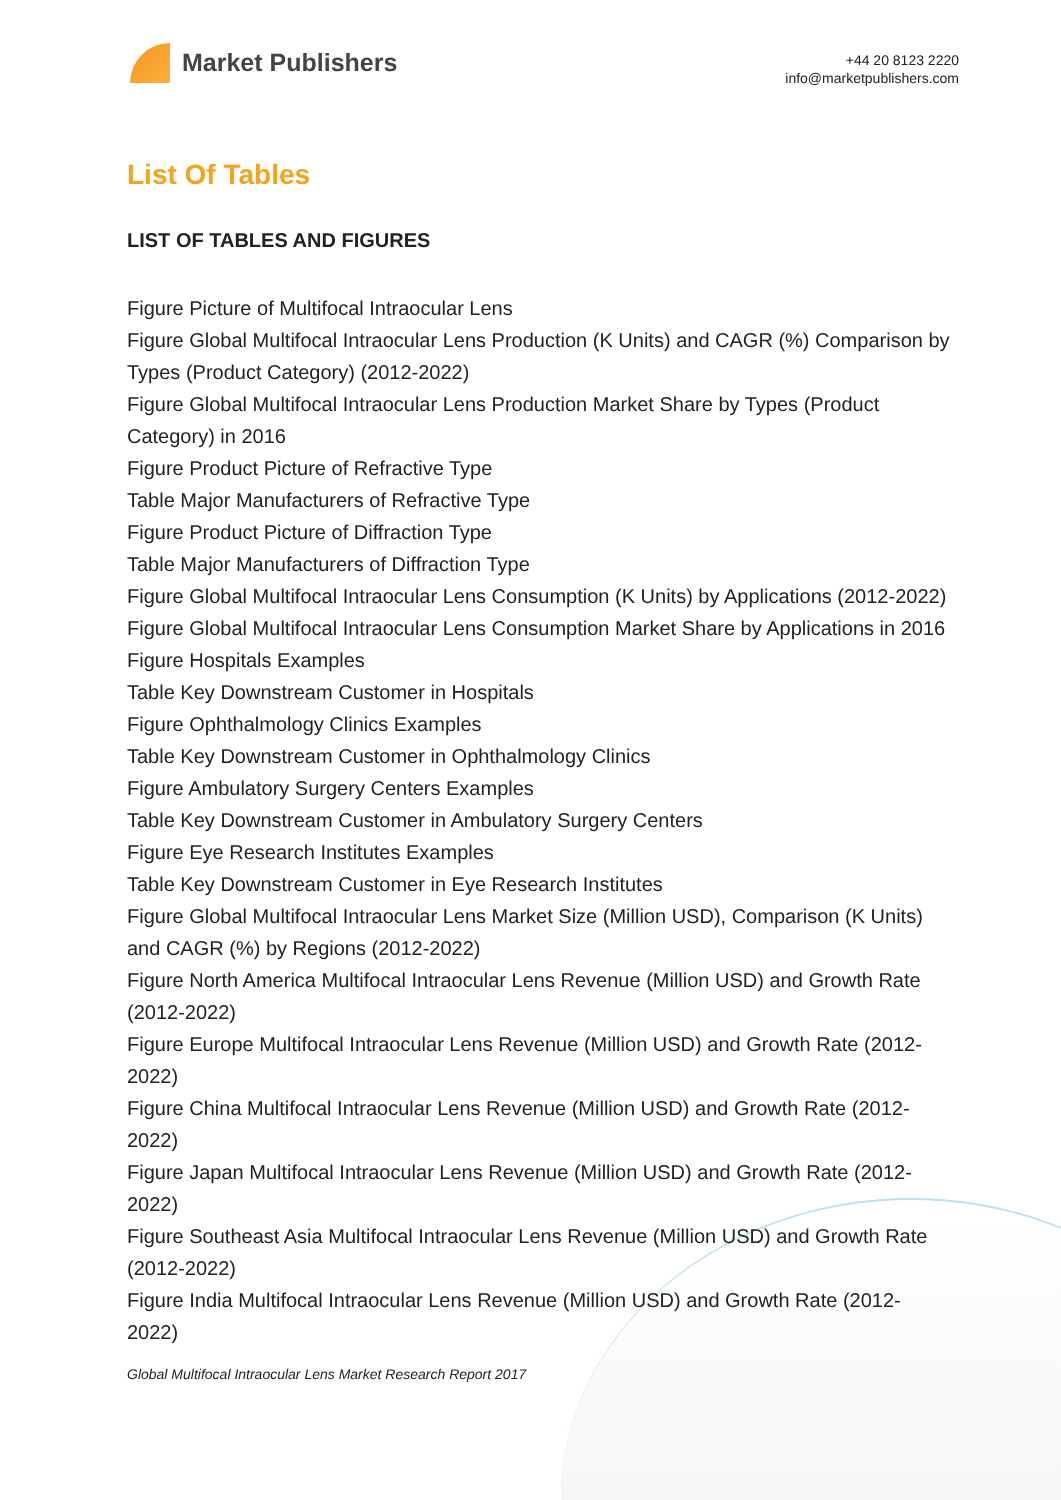Market Publishers
+44 20 8123 2220
info@marketpublishers.com
List Of Tables
LIST OF TABLES AND FIGURES
Figure Picture of Multifocal Intraocular Lens
Figure Global Multifocal Intraocular Lens Production (K Units) and CAGR (%) Comparison by Types (Product Category) (2012-2022)
Figure Global Multifocal Intraocular Lens Production Market Share by Types (Product Category) in 2016
Figure Product Picture of Refractive Type
Table Major Manufacturers of Refractive Type
Figure Product Picture of Diffraction Type
Table Major Manufacturers of Diffraction Type
Figure Global Multifocal Intraocular Lens Consumption (K Units) by Applications (2012-2022)
Figure Global Multifocal Intraocular Lens Consumption Market Share by Applications in 2016
Figure Hospitals Examples
Table Key Downstream Customer in Hospitals
Figure Ophthalmology Clinics Examples
Table Key Downstream Customer in Ophthalmology Clinics
Figure Ambulatory Surgery Centers Examples
Table Key Downstream Customer in Ambulatory Surgery Centers
Figure Eye Research Institutes Examples
Table Key Downstream Customer in Eye Research Institutes
Figure Global Multifocal Intraocular Lens Market Size (Million USD), Comparison (K Units) and CAGR (%) by Regions (2012-2022)
Figure North America Multifocal Intraocular Lens Revenue (Million USD) and Growth Rate (2012-2022)
Figure Europe Multifocal Intraocular Lens Revenue (Million USD) and Growth Rate (2012-2022)
Figure China Multifocal Intraocular Lens Revenue (Million USD) and Growth Rate (2012-2022)
Figure Japan Multifocal Intraocular Lens Revenue (Million USD) and Growth Rate (2012-2022)
Figure Southeast Asia Multifocal Intraocular Lens Revenue (Million USD) and Growth Rate (2012-2022)
Figure India Multifocal Intraocular Lens Revenue (Million USD) and Growth Rate (2012-2022)
Global Multifocal Intraocular Lens Market Research Report 2017